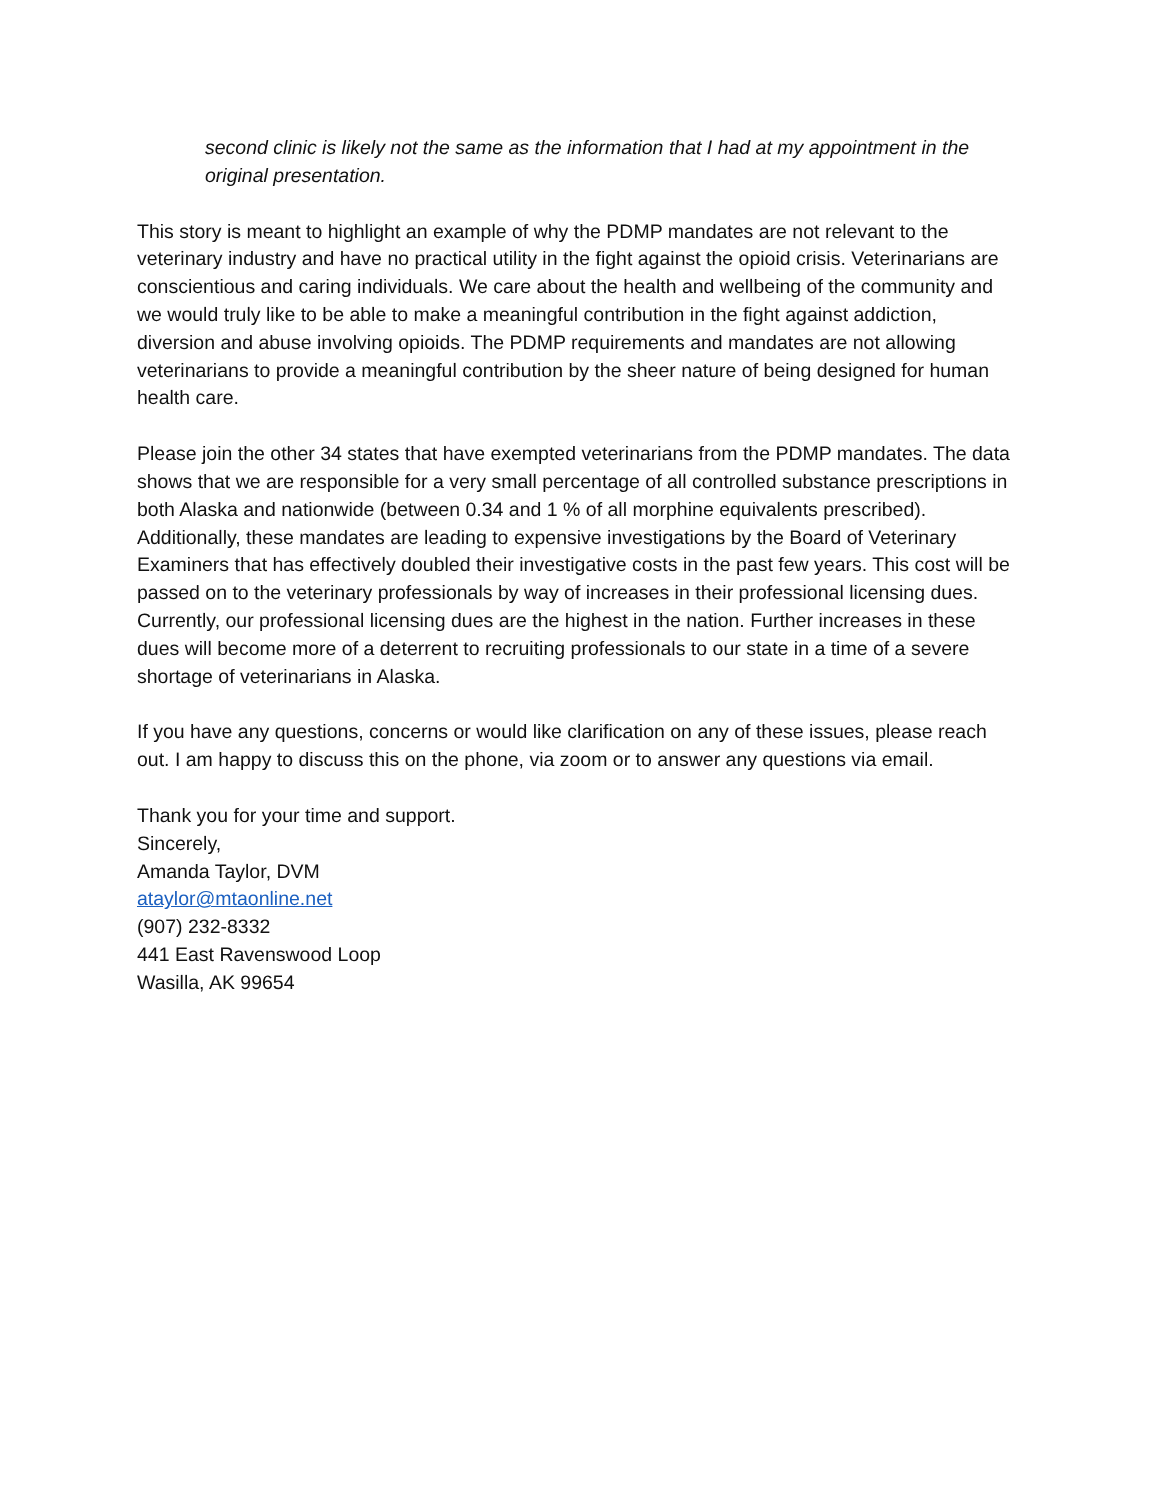second clinic is likely not the same as the information that I had at my appointment in the original presentation.
This story is meant to highlight an example of why the PDMP mandates are not relevant to the veterinary industry and have no practical utility in the fight against the opioid crisis. Veterinarians are conscientious and caring individuals. We care about the health and wellbeing of the community and we would truly like to be able to make a meaningful contribution in the fight against addiction, diversion and abuse involving opioids. The PDMP requirements and mandates are not allowing veterinarians to provide a meaningful contribution by the sheer nature of being designed for human health care.
Please join the other 34 states that have exempted veterinarians from the PDMP mandates. The data shows that we are responsible for a very small percentage of all controlled substance prescriptions in both Alaska and nationwide (between 0.34 and 1 % of all morphine equivalents prescribed). Additionally, these mandates are leading to expensive investigations by the Board of Veterinary Examiners that has effectively doubled their investigative costs in the past few years. This cost will be passed on to the veterinary professionals by way of increases in their professional licensing dues. Currently, our professional licensing dues are the highest in the nation. Further increases in these dues will become more of a deterrent to recruiting professionals to our state in a time of a severe shortage of veterinarians in Alaska.
If you have any questions, concerns or would like clarification on any of these issues, please reach out. I am happy to discuss this on the phone, via zoom or to answer any questions via email.
Thank you for your time and support.
Sincerely,
Amanda Taylor, DVM
ataylor@mtaonline.net
(907) 232-8332
441 East Ravenswood Loop
Wasilla, AK 99654